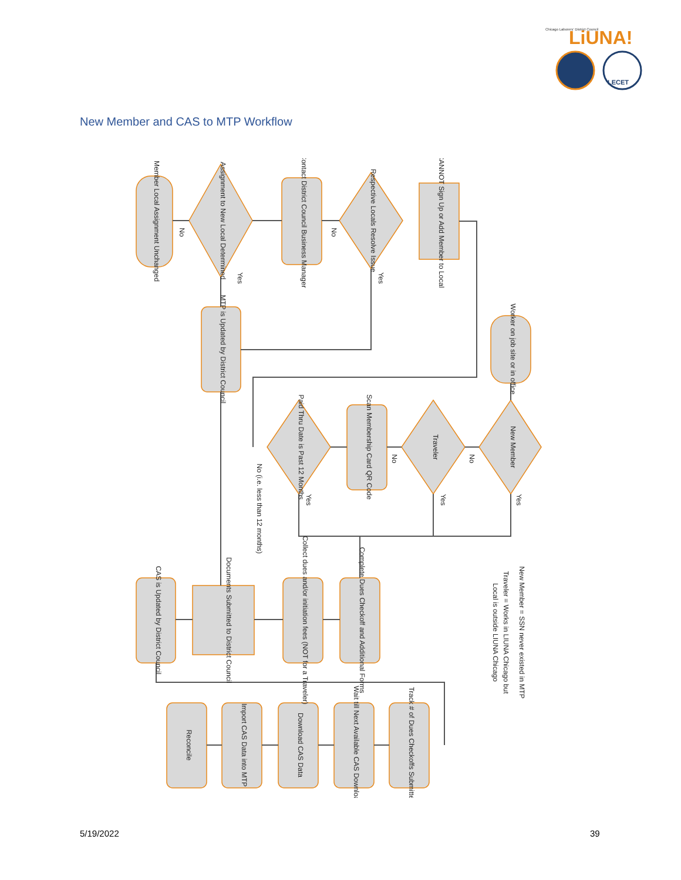Chicago Laborers' District Council
LiUNA!
LECET
New Member and CAS to MTP Workflow
CANNOT Sign Up or Add Member to Local
Respective Locals Resolve Issue
Contact District Council Business Manager
Assignment to New Local Determined
Member Local Assignment Unchanged
MTP is Updated by District Council
Worker on job site or in office
New Member
Traveler
Scan Membership Card QR Code
Paid Thru Date is Past 12 Months
Complete Dues Checkoff and Additional Forms
Collect dues and/or initiation fees (NOT for a Traveler)
Documents Submitted to District Council
CAS is Updated by District Council
Track # of Dues Checkoffs Submitted
Wait till Next Available CAS Download
Download CAS Data
Import CAS Data into MTP
Reconcile
No
No
Yes
Yes
No
No
Yes
Yes
Yes
No (i.e. less than 12 months)
New Member = SSN never existed in MTP
Traveler = Works in LIUNA Chicago but
Local is outside LIUNA Chicago
5/19/2022 39